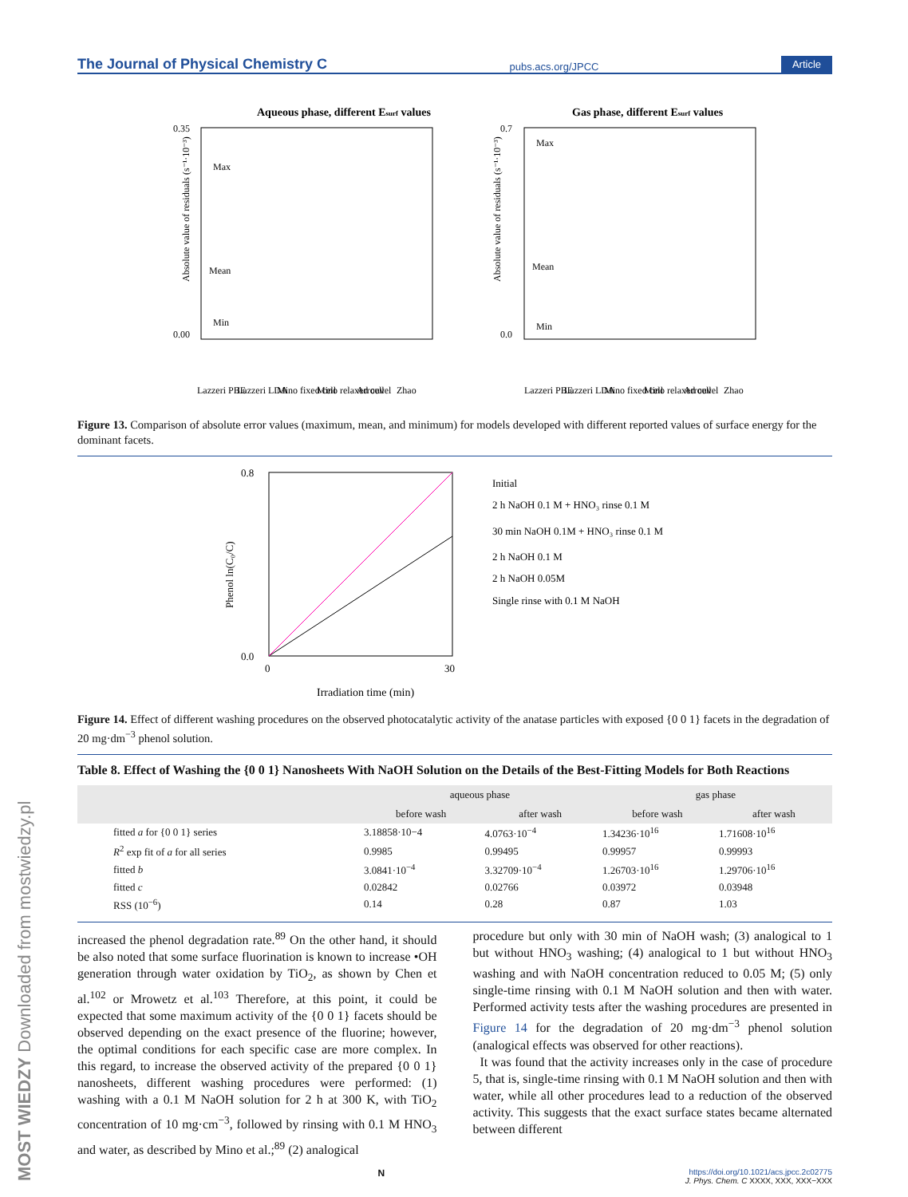MOST WIEDZY Downloaded from mostwiedzy.pl
The Journal of Physical Chemistry C pubs.acs.org/JPCC Article
Aqueous phase, different Esurf values
Absolute value of residuals (s⁻¹·10⁻³)
0.35
0.00
Max
Mean
Min
Gas phase, different Esurf values
Absolute value of residuals (s⁻¹·10⁻³)
0.7
0.0
Max
Mean
Min
Lazzeri PBE
Lazzeri LDA
Mino fixed cell
Mino relaxed cell
Arrouvel
Zhao
Lazzeri PBE
Lazzeri LDA
Mino fixed cell
Mino relaxed cell
Arrouvel
Zhao
Figure 13. Comparison of absolute error values (maximum, mean, and minimum) for models developed with different reported values of surface energy for the dominant facets.
0.8
0.0
0
30
Irradiation time (min)
Phenol ln(C₀/C)
Initial
2 h NaOH 0.1 M + HNO₃ rinse 0.1 M
30 min NaOH 0.1M + HNO₃ rinse 0.1 M
2 h NaOH 0.1 M
2 h NaOH 0.05M
Single rinse with 0.1 M NaOH
Figure 14. Effect of different washing procedures on the observed photocatalytic activity of the anatase particles with exposed {0 0 1} facets in the degradation of 20 mg·dm<sup>−3</sup> phenol solution.
Table 8. Effect of Washing the {0 0 1} Nanosheets With NaOH Solution on the Details of the Best-Fitting Models for Both Reactions
| | aqueous phase | | gas phase | |
| --- | --- | --- | --- | --- |
| | before wash | after wash | before wash | after wash |
| fitted a for {0 0 1} series | 3.18858·10−4 | 4.0763·10<sup>−4</sup> | 1.34236·10<sup>16</sup> | 1.71608·10<sup>16</sup> |
| R<sup>2</sup> exp fit of a for all series | 0.9985 | 0.99495 | 0.99957 | 0.99993 |
| fitted b | 3.0841·10<sup>−4</sup> | 3.32709·10<sup>−4</sup> | 1.26703·10<sup>16</sup> | 1.29706·10<sup>16</sup> |
| fitted c | 0.02842 | 0.02766 | 0.03972 | 0.03948 |
| RSS (10<sup>−6</sup>) | 0.14 | 0.28 | 0.87 | 1.03 |
increased the phenol degradation rate.<sup>89</sup> On the other hand, it should be also noted that some surface fluorination is known to increase •OH generation through water oxidation by TiO<sub>2</sub>, as shown by Chen et al.<sup>102</sup> or Mrowetz et al.<sup>103</sup> Therefore, at this point, it could be expected that some maximum activity of the {0 0 1} facets should be observed depending on the exact presence of the fluorine; however, the optimal conditions for each specific case are more complex. In this regard, to increase the observed activity of the prepared {0 0 1} nanosheets, different washing procedures were performed: (1) washing with a 0.1 M NaOH solution for 2 h at 300 K, with TiO<sub>2</sub> concentration of 10 mg·cm<sup>−3</sup>, followed by rinsing with 0.1 M HNO<sub>3</sub> and water, as described by Mino et al.;<sup>89</sup> (2) analogical
procedure but only with 30 min of NaOH wash; (3) analogical to 1 but without HNO<sub>3</sub> washing; (4) analogical to 1 but without HNO<sub>3</sub> washing and with NaOH concentration reduced to 0.05 M; (5) only single-time rinsing with 0.1 M NaOH solution and then with water. Performed activity tests after the washing procedures are presented in Figure 14 for the degradation of 20 mg·dm<sup>−3</sup> phenol solution (analogical effects was observed for other reactions).
It was found that the activity increases only in the case of procedure 5, that is, single-time rinsing with 0.1 M NaOH solution and then with water, while all other procedures lead to a reduction of the observed activity. This suggests that the exact surface states became alternated between different
Nhttps://doi.org/10.1021/acs.jpcc.2c02775
J. Phys. Chem. C XXXX, XXX, XXX−XXX